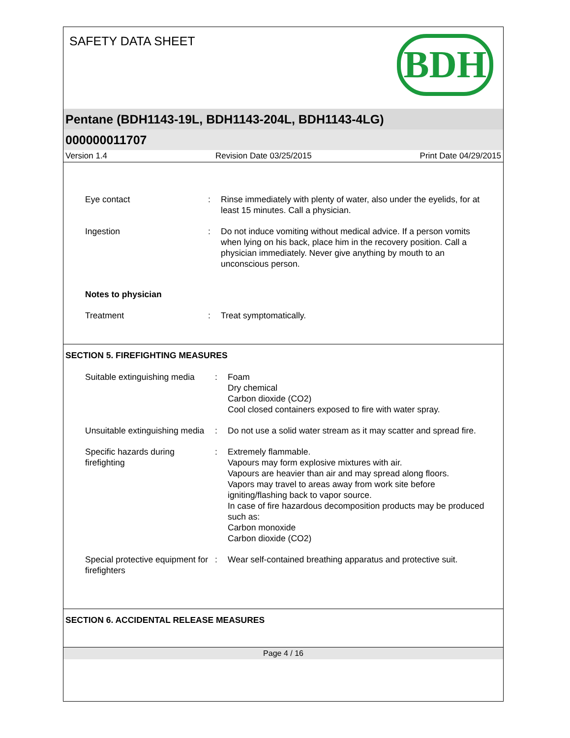SAFETY DATA SHEET BDH
Pentane (BDH1143-19L, BDH1143-204L, BDH1143-4LG)
000000011707
Version 1.4 Revision Date 03/25/2015 Print Date 04/29/2015
Eye contact : Rinse immediately with plenty of water, also under the eyelids, for at least 15 minutes. Call a physician.
Ingestion : Do not induce vomiting without medical advice. If a person vomits when lying on his back, place him in the recovery position. Call a physician immediately. Never give anything by mouth to an unconscious person.
Notes to physician
Treatment : Treat symptomatically.
SECTION 5. FIREFIGHTING MEASURES
Suitable extinguishing media
: Foam
Dry chemical
Carbon dioxide (CO2)
Cool closed containers exposed to fire with water spray.
Unsuitable extinguishing media
: Do not use a solid water stream as it may scatter and spread fire.
Specific hazards during firefighting
: Extremely flammable.
Vapours may form explosive mixtures with air.
Vapours are heavier than air and may spread along floors.
Vapors may travel to areas away from work site before igniting/flashing back to vapor source.
In case of fire hazardous decomposition products may be produced such as:
Carbon monoxide
Carbon dioxide (CO2)
Special protective equipment for firefighters
: Wear self-contained breathing apparatus and protective suit.
SECTION 6. ACCIDENTAL RELEASE MEASURES
Page 4 / 16